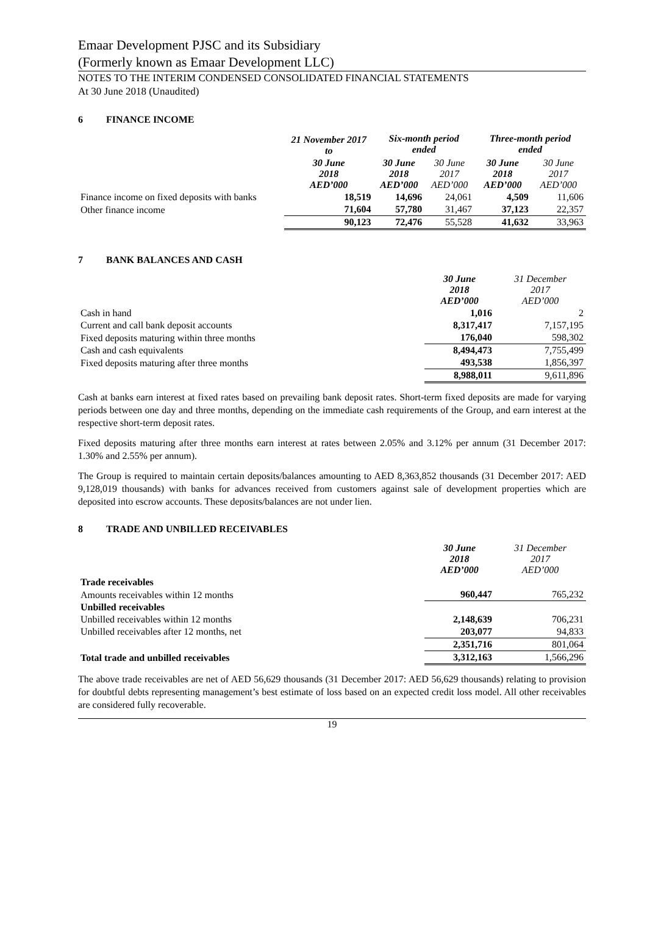Emaar Development PJSC and its Subsidiary
(Formerly known as Emaar Development LLC)
NOTES TO THE INTERIM CONDENSED CONSOLIDATED FINANCIAL STATEMENTS
At 30 June 2018 (Unaudited)
6 FINANCE INCOME
| | 21 November 2017 to | Six-month period ended | | Three-month period ended | |
| --- | --- | --- | --- | --- | --- |
| | 30 June 2018 AED’000 | 30 June 2018 AED’000 | 30 June 2017 AED’000 | 30 June 2018 AED’000 | 30 June 2017 AED’000 |
| Finance income on fixed deposits with banks | 18,519 | 14,696 | 24,061 | 4,509 | 11,606 |
| Other finance income | 71,604 | 57,780 | 31,467 | 37,123 | 22,357 |
| | 90,123 | 72,476 | 55,528 | 41,632 | 33,963 |
7 BANK BALANCES AND CASH
| | 30 June 2018 AED’000 | 31 December 2017 AED’000 |
| --- | --- | --- |
| Cash in hand | 1,016 | 2 |
| Current and call bank deposit accounts | 8,317,417 | 7,157,195 |
| Fixed deposits maturing within three months | 176,040 | 598,302 |
| Cash and cash equivalents | 8,494,473 | 7,755,499 |
| Fixed deposits maturing after three months | 493,538 | 1,856,397 |
| | 8,988,011 | 9,611,896 |
Cash at banks earn interest at fixed rates based on prevailing bank deposit rates. Short-term fixed deposits are made for varying periods between one day and three months, depending on the immediate cash requirements of the Group, and earn interest at the respective short-term deposit rates.
Fixed deposits maturing after three months earn interest at rates between 2.05% and 3.12% per annum (31 December 2017: 1.30% and 2.55% per annum).
The Group is required to maintain certain deposits/balances amounting to AED 8,363,852 thousands (31 December 2017: AED 9,128,019 thousands) with banks for advances received from customers against sale of development properties which are deposited into escrow accounts. These deposits/balances are not under lien.
8 TRADE AND UNBILLED RECEIVABLES
| | 30 June 2018 AED’000 | 31 December 2017 AED’000 |
| --- | --- | --- |
| Trade receivables | | |
| Amounts receivables within 12 months | 960,447 | 765,232 |
| Unbilled receivables | | |
| Unbilled receivables within 12 months | 2,148,639 | 706,231 |
| Unbilled receivables after 12 months, net | 203,077 | 94,833 |
| | 2,351,716 | 801,064 |
| Total trade and unbilled receivables | 3,312,163 | 1,566,296 |
The above trade receivables are net of AED 56,629 thousands (31 December 2017: AED 56,629 thousands) relating to provision for doubtful debts representing management’s best estimate of loss based on an expected credit loss model. All other receivables are considered fully recoverable.
19